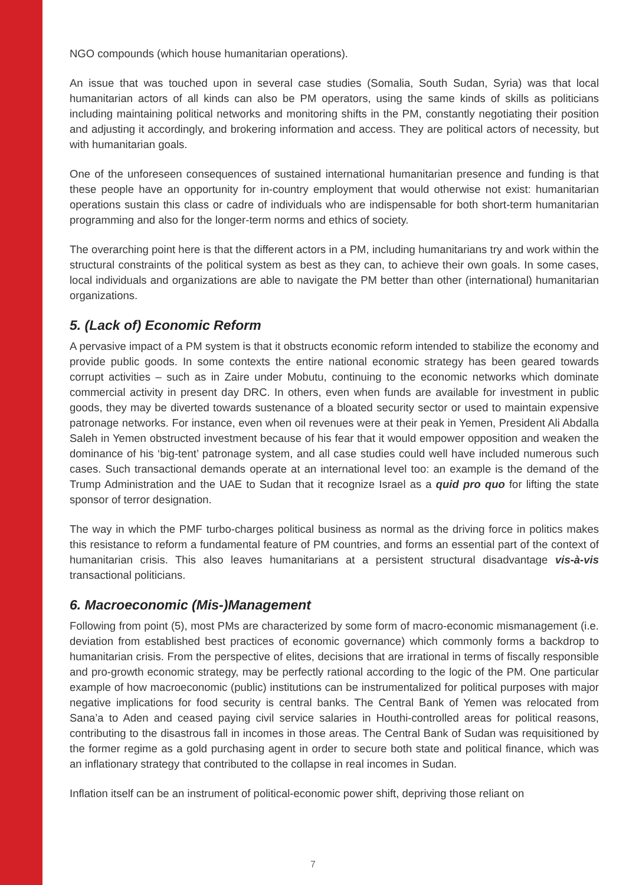NGO compounds (which house humanitarian operations).
An issue that was touched upon in several case studies (Somalia, South Sudan, Syria) was that local humanitarian actors of all kinds can also be PM operators, using the same kinds of skills as politicians including maintaining political networks and monitoring shifts in the PM, constantly negotiating their position and adjusting it accordingly, and brokering information and access. They are political actors of necessity, but with humanitarian goals.
One of the unforeseen consequences of sustained international humanitarian presence and funding is that these people have an opportunity for in-country employment that would otherwise not exist: humanitarian operations sustain this class or cadre of individuals who are indispensable for both short-term humanitarian programming and also for the longer-term norms and ethics of society.
The overarching point here is that the different actors in a PM, including humanitarians try and work within the structural constraints of the political system as best as they can, to achieve their own goals. In some cases, local individuals and organizations are able to navigate the PM better than other (international) humanitarian organizations.
5. (Lack of) Economic Reform
A pervasive impact of a PM system is that it obstructs economic reform intended to stabilize the economy and provide public goods. In some contexts the entire national economic strategy has been geared towards corrupt activities – such as in Zaire under Mobutu, continuing to the economic networks which dominate commercial activity in present day DRC. In others, even when funds are available for investment in public goods, they may be diverted towards sustenance of a bloated security sector or used to maintain expensive patronage networks. For instance, even when oil revenues were at their peak in Yemen, President Ali Abdalla Saleh in Yemen obstructed investment because of his fear that it would empower opposition and weaken the dominance of his ‘big-tent’ patronage system, and all case studies could well have included numerous such cases. Such transactional demands operate at an international level too: an example is the demand of the Trump Administration and the UAE to Sudan that it recognize Israel as a quid pro quo for lifting the state sponsor of terror designation.
The way in which the PMF turbo-charges political business as normal as the driving force in politics makes this resistance to reform a fundamental feature of PM countries, and forms an essential part of the context of humanitarian crisis. This also leaves humanitarians at a persistent structural disadvantage vis-à-vis transactional politicians.
6. Macroeconomic (Mis-)Management
Following from point (5), most PMs are characterized by some form of macro-economic mismanagement (i.e. deviation from established best practices of economic governance) which commonly forms a backdrop to humanitarian crisis. From the perspective of elites, decisions that are irrational in terms of fiscally responsible and pro-growth economic strategy, may be perfectly rational according to the logic of the PM. One particular example of how macroeconomic (public) institutions can be instrumentalized for political purposes with major negative implications for food security is central banks. The Central Bank of Yemen was relocated from Sana’a to Aden and ceased paying civil service salaries in Houthi-controlled areas for political reasons, contributing to the disastrous fall in incomes in those areas. The Central Bank of Sudan was requisitioned by the former regime as a gold purchasing agent in order to secure both state and political finance, which was an inflationary strategy that contributed to the collapse in real incomes in Sudan.
Inflation itself can be an instrument of political-economic power shift, depriving those reliant on
7